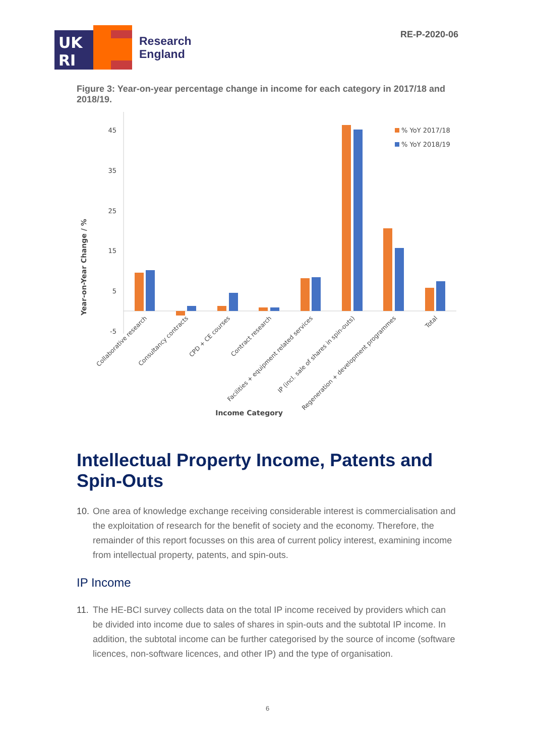UK
RI
Research
England
RE-P-2020-06
Figure 3: Year-on-year percentage change in income for each category in 2017/18 and 2018/19.
45
35
25
15
5
-5
Year-on-Year Change / %
% YoY 2017/18
% YoY 2018/19
Collaborative research
Consultancy contracts
CPD + CE courses
Contract research
Facilities + equipment related services
IP (incl. sale of shares in spin-outs)
Regeneration + development programmes
Total
Income Category
Intellectual Property Income, Patents and Spin-Outs
10. One area of knowledge exchange receiving considerable interest is commercialisation and the exploitation of research for the benefit of society and the economy. Therefore, the remainder of this report focusses on this area of current policy interest, examining income from intellectual property, patents, and spin-outs.
IP Income
11. The HE-BCI survey collects data on the total IP income received by providers which can be divided into income due to sales of shares in spin-outs and the subtotal IP income. In addition, the subtotal income can be further categorised by the source of income (software licences, non-software licences, and other IP) and the type of organisation.
6